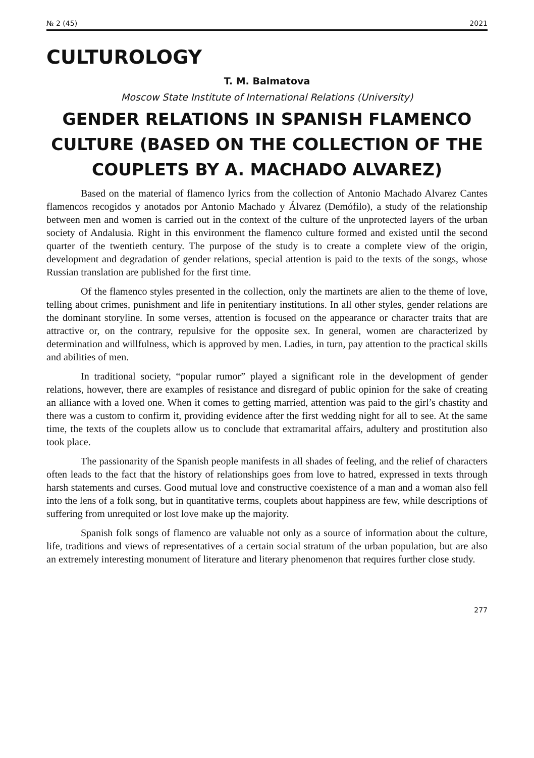№ 2 (45) 2021
CULTUROLOGY
T. M. Balmatova
Moscow State Institute of International Relations (University)
GENDER RELATIONS IN SPANISH FLAMENCO CULTURE (BASED ON THE COLLECTION OF THE COUPLETS BY A. MACHADO ALVAREZ)
Based on the material of flamenco lyrics from the collection of Antonio Machado Alvarez Cantes flamencos recogidos y anotados por Antonio Machado y Álvarez (Demófilo), a study of the relationship between men and women is carried out in the context of the culture of the unprotected layers of the urban society of Andalusia. Right in this environment the flamenco culture formed and existed until the second quarter of the twentieth century. The purpose of the study is to create a complete view of the origin, development and degradation of gender relations, special attention is paid to the texts of the songs, whose Russian translation are published for the first time.
Of the flamenco styles presented in the collection, only the martinets are alien to the theme of love, telling about crimes, punishment and life in penitentiary institutions. In all other styles, gender relations are the dominant storyline. In some verses, attention is focused on the appearance or character traits that are attractive or, on the contrary, repulsive for the opposite sex. In general, women are characterized by determination and willfulness, which is approved by men. Ladies, in turn, pay attention to the practical skills and abilities of men.
In traditional society, “popular rumor” played a significant role in the development of gender relations, however, there are examples of resistance and disregard of public opinion for the sake of creating an alliance with a loved one. When it comes to getting married, attention was paid to the girl’s chastity and there was a custom to confirm it, providing evidence after the first wedding night for all to see. At the same time, the texts of the couplets allow us to conclude that extramarital affairs, adultery and prostitution also took place.
The passionarity of the Spanish people manifests in all shades of feeling, and the relief of characters often leads to the fact that the history of relationships goes from love to hatred, expressed in texts through harsh statements and curses. Good mutual love and constructive coexistence of a man and a woman also fell into the lens of a folk song, but in quantitative terms, couplets about happiness are few, while descriptions of suffering from unrequited or lost love make up the majority.
Spanish folk songs of flamenco are valuable not only as a source of information about the culture, life, traditions and views of representatives of a certain social stratum of the urban population, but are also an extremely interesting monument of literature and literary phenomenon that requires further close study.
277